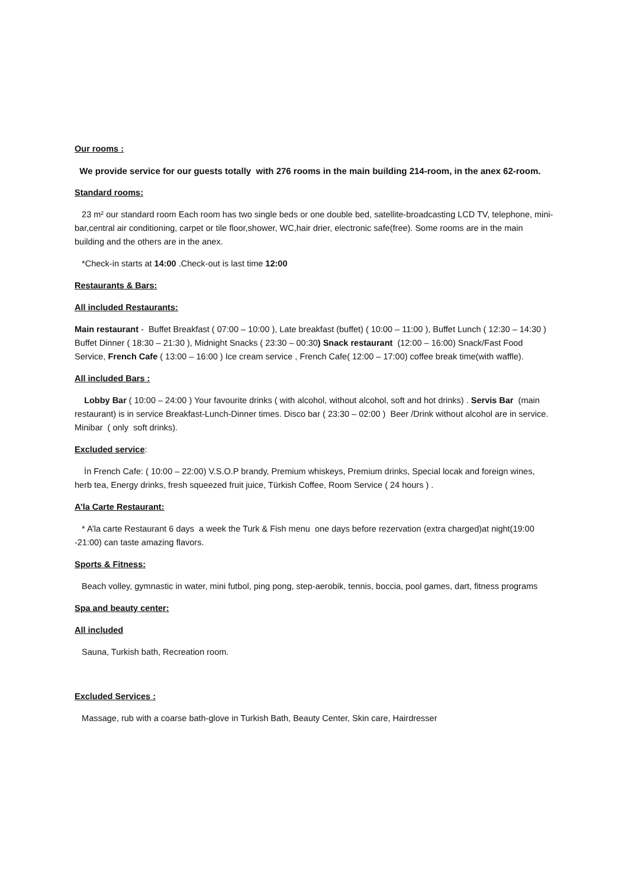Our rooms :
We provide service for our guests totally with 276 rooms in the main building 214-room, in the anex 62-room.
Standard rooms:
23 m² our standard room Each room has two single beds or one double bed, satellite-broadcasting LCD TV, telephone, mini-bar,central air conditioning, carpet or tile floor,shower, WC,hair drier, electronic safe(free). Some rooms are in the main building and the others are in the anex.
*Check-in starts at 14:00 .Check-out is last time 12:00
Restaurants & Bars:
All included Restaurants:
Main restaurant - Buffet Breakfast ( 07:00 – 10:00 ), Late breakfast (buffet) ( 10:00 – 11:00 ), Buffet Lunch ( 12:30 – 14:30 ) Buffet Dinner ( 18:30 – 21:30 ), Midnight Snacks ( 23:30 – 00:30) Snack restaurant (12:00 – 16:00) Snack/Fast Food Service, French Cafe ( 13:00 – 16:00 ) Ice cream service , French Cafe( 12:00 – 17:00) coffee break time(with waffle).
All included Bars :
Lobby Bar ( 10:00 – 24:00 ) Your favourite drinks ( with alcohol, without alcohol, soft and hot drinks) . Servis Bar (main restaurant) is in service Breakfast-Lunch-Dinner times. Disco bar ( 23:30 – 02:00 ) Beer /Drink without alcohol are in service. Minibar ( only soft drinks).
Excluded service:
İn French Cafe: ( 10:00 – 22:00) V.S.O.P brandy, Premium whiskeys, Premium drinks, Special locak and foreign wines, herb tea, Energy drinks, fresh squeezed fruit juice, Türkish Coffee, Room Service ( 24 hours ) .
A’la Carte Restaurant:
* A’la carte Restaurant 6 days a week the Turk & Fish menu one days before rezervation (extra charged)at night(19:00 -21:00) can taste amazing flavors.
Sports & Fitness:
Beach volley, gymnastic in water, mini futbol, ping pong, step-aerobik, tennis, boccia, pool games, dart, fitness programs
Spa and beauty center:
All included
Sauna, Turkish bath, Recreation room.
Excluded Services :
Massage, rub with a coarse bath-glove in Turkish Bath, Beauty Center, Skin care, Hairdresser